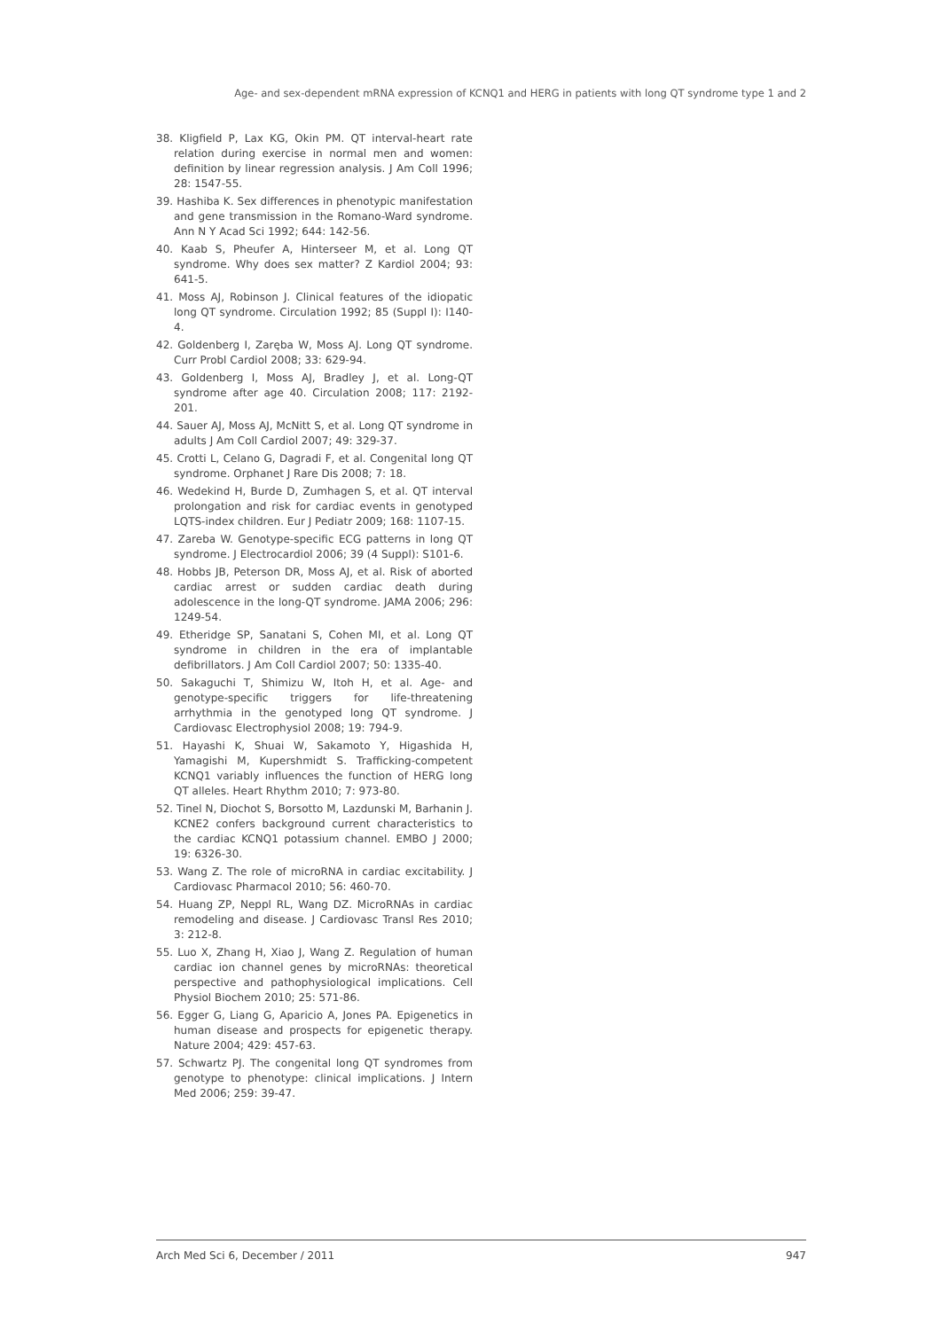Age- and sex-dependent mRNA expression of KCNQ1 and HERG in patients with long QT syndrome type 1 and 2
38. Kligfield P, Lax KG, Okin PM. QT interval-heart rate relation during exercise in normal men and women: definition by linear regression analysis. J Am Coll 1996; 28: 1547-55.
39. Hashiba K. Sex differences in phenotypic manifestation and gene transmission in the Romano-Ward syndrome. Ann N Y Acad Sci 1992; 644: 142-56.
40. Kaab S, Pheufer A, Hinterseer M, et al. Long QT syndrome. Why does sex matter? Z Kardiol 2004; 93: 641-5.
41. Moss AJ, Robinson J. Clinical features of the idiopatic long QT syndrome. Circulation 1992; 85 (Suppl I): I140-4.
42. Goldenberg I, Zaręba W, Moss AJ. Long QT syndrome. Curr Probl Cardiol 2008; 33: 629-94.
43. Goldenberg I, Moss AJ, Bradley J, et al. Long-QT syndrome after age 40. Circulation 2008; 117: 2192-201.
44. Sauer AJ, Moss AJ, McNitt S, et al. Long QT syndrome in adults J Am Coll Cardiol 2007; 49: 329-37.
45. Crotti L, Celano G, Dagradi F, et al. Congenital long QT syndrome. Orphanet J Rare Dis 2008; 7: 18.
46. Wedekind H, Burde D, Zumhagen S, et al. QT interval prolongation and risk for cardiac events in genotyped LQTS-index children. Eur J Pediatr 2009; 168: 1107-15.
47. Zareba W. Genotype-specific ECG patterns in long QT syndrome. J Electrocardiol 2006; 39 (4 Suppl): S101-6.
48. Hobbs JB, Peterson DR, Moss AJ, et al. Risk of aborted cardiac arrest or sudden cardiac death during adolescence in the long-QT syndrome. JAMA 2006; 296: 1249-54.
49. Etheridge SP, Sanatani S, Cohen MI, et al. Long QT syndrome in children in the era of implantable defibrillators. J Am Coll Cardiol 2007; 50: 1335-40.
50. Sakaguchi T, Shimizu W, Itoh H, et al. Age- and genotype-specific triggers for life-threatening arrhythmia in the genotyped long QT syndrome. J Cardiovasc Electrophysiol 2008; 19: 794-9.
51. Hayashi K, Shuai W, Sakamoto Y, Higashida H, Yamagishi M, Kupershmidt S. Trafficking-competent KCNQ1 variably influences the function of HERG long QT alleles. Heart Rhythm 2010; 7: 973-80.
52. Tinel N, Diochot S, Borsotto M, Lazdunski M, Barhanin J. KCNE2 confers background current characteristics to the cardiac KCNQ1 potassium channel. EMBO J 2000; 19: 6326-30.
53. Wang Z. The role of microRNA in cardiac excitability. J Cardiovasc Pharmacol 2010; 56: 460-70.
54. Huang ZP, Neppl RL, Wang DZ. MicroRNAs in cardiac remodeling and disease. J Cardiovasc Transl Res 2010; 3: 212-8.
55. Luo X, Zhang H, Xiao J, Wang Z. Regulation of human cardiac ion channel genes by microRNAs: theoretical perspective and pathophysiological implications. Cell Physiol Biochem 2010; 25: 571-86.
56. Egger G, Liang G, Aparicio A, Jones PA. Epigenetics in human disease and prospects for epigenetic therapy. Nature 2004; 429: 457-63.
57. Schwartz PJ. The congenital long QT syndromes from genotype to phenotype: clinical implications. J Intern Med 2006; 259: 39-47.
Arch Med Sci 6, December / 2011 947